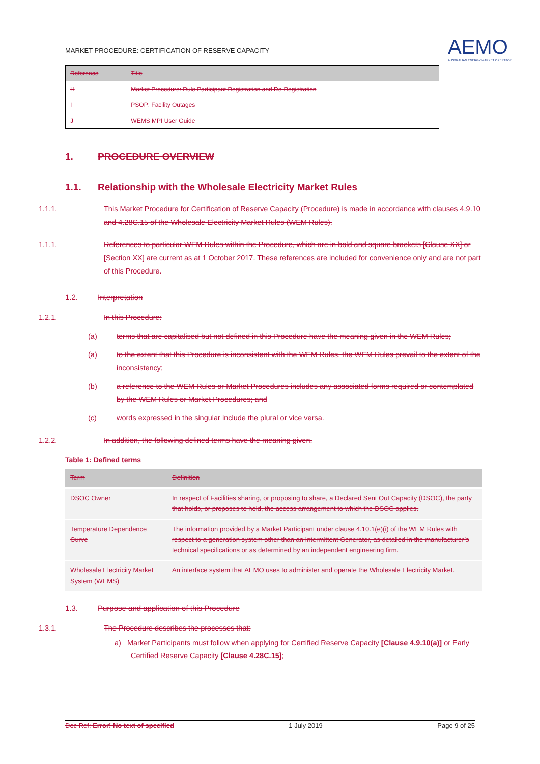MARKET PROCEDURE: CERTIFICATION OF RESERVE CAPACITY
AEMO
AUSTRALIAN ENERGY MARKET OPERATOR
| Reference | Title |
| --- | --- |
| H | Market Procedure: Rule Participant Registration and De-Registration |
| I | PSOP: Facility Outages |
| J | WEMS MPI User Guide |
1. PROCEDURE OVERVIEW
1.1. Relationship with the Wholesale Electricity Market Rules
1.1.1. This Market Procedure for Certification of Reserve Capacity (Procedure) is made in accordance with clauses 4.9.10 and 4.28C.15 of the Wholesale Electricity Market Rules (WEM Rules).
1.1.1. References to particular WEM Rules within the Procedure, which are in bold and square brackets [Clause XX] or [Section XX] are current as at 1 October 2017. These references are included for convenience only and are not part of this Procedure.
1.2. Interpretation
1.2.1. In this Procedure:
(a) terms that are capitalised but not defined in this Procedure have the meaning given in the WEM Rules;
(a) to the extent that this Procedure is inconsistent with the WEM Rules, the WEM Rules prevail to the extent of the inconsistency;
(b) a reference to the WEM Rules or Market Procedures includes any associated forms required or contemplated by the WEM Rules or Market Procedures; and
(c) words expressed in the singular include the plural or vice versa.
1.2.2. In addition, the following defined terms have the meaning given.
Table 1: Defined terms
| Term | Definition |
| --- | --- |
| DSOC Owner | In respect of Facilities sharing, or proposing to share, a Declared Sent Out Capacity (DSOC), the party that holds, or proposes to hold, the access arrangement to which the DSOC applies. |
| Temperature Dependence Curve | The information provided by a Market Participant under clause 4.10.1(e)(i) of the WEM Rules with respect to a generation system other than an Intermittent Generator, as detailed in the manufacturer’s technical specifications or as determined by an independent engineering firm. |
| Wholesale Electricity Market System (WEMS) | An interface system that AEMO uses to administer and operate the Wholesale Electricity Market. |
1.3. Purpose and application of this Procedure
1.3.1. The Procedure describes the processes that:
a) Market Participants must follow when applying for Certified Reserve Capacity [Clause 4.9.10(a)] or Early Certified Reserve Capacity [Clause 4.28C.15];
Doc Ref: Error! No text of specified 1 July 2019 Page 9 of 25